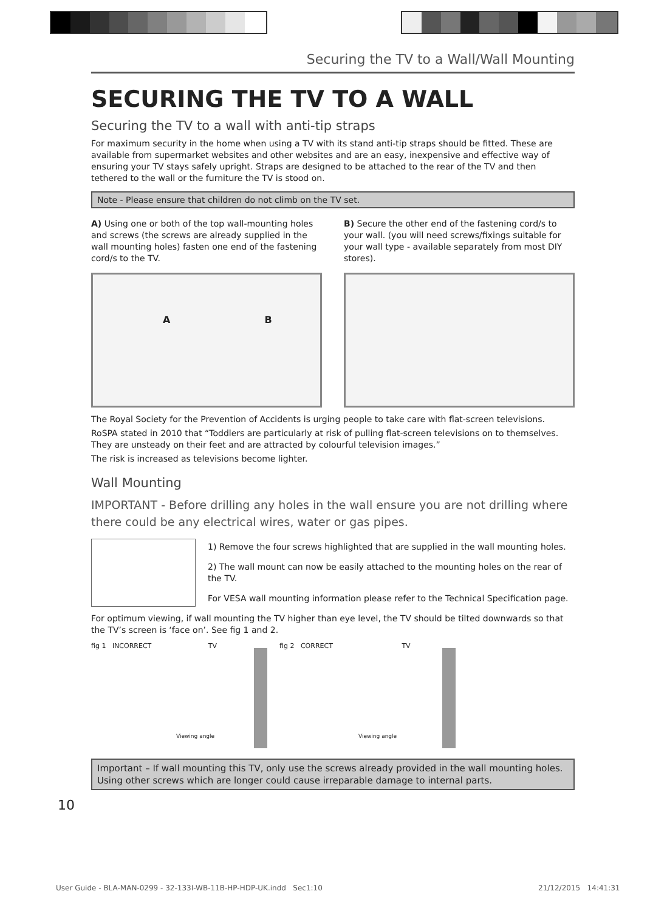Securing the TV to a Wall/Wall Mounting
SECURING THE TV TO A WALL
Securing the TV to a wall with anti-tip straps
For maximum security in the home when using a TV with its stand anti-tip straps should be fitted. These are available from supermarket websites and other websites and are an easy, inexpensive and effective way of ensuring your TV stays safely upright. Straps are designed to be attached to the rear of the TV and then tethered to the wall or the furniture the TV is stood on.
Note - Please ensure that children do not climb on the TV set.
A) Using one or both of the top wall-mounting holes and screws (the screws are already supplied in the wall mounting holes) fasten one end of the fastening cord/s to the TV.
A B
B) Secure the other end of the fastening cord/s to your wall. (you will need screws/fixings suitable for your wall type - available separately from most DIY stores).
The Royal Society for the Prevention of Accidents is urging people to take care with flat-screen televisions.
RoSPA stated in 2010 that “Toddlers are particularly at risk of pulling flat-screen televisions on to themselves. They are unsteady on their feet and are attracted by colourful television images.”
The risk is increased as televisions become lighter.
Wall Mounting
IMPORTANT - Before drilling any holes in the wall ensure you are not drilling where there could be any electrical wires, water or gas pipes.
1) Remove the four screws highlighted that are supplied in the wall mounting holes.
2) The wall mount can now be easily attached to the mounting holes on the rear of the TV.
For VESA wall mounting information please refer to the Technical Specification page.
For optimum viewing, if wall mounting the TV higher than eye level, the TV should be tilted downwards so that the TV’s screen is ‘face on’. See fig 1 and 2.
fig 1 INCORRECT TV
Viewing angle
fig 2 CORRECT TV
Viewing angle
Important – If wall mounting this TV, only use the screws already provided in the wall mounting holes. Using other screws which are longer could cause irreparable damage to internal parts.
10
User Guide - BLA-MAN-0299 - 32-133I-WB-11B-HP-HDP-UK.indd Sec1:10
21/12/2015 14:41:31